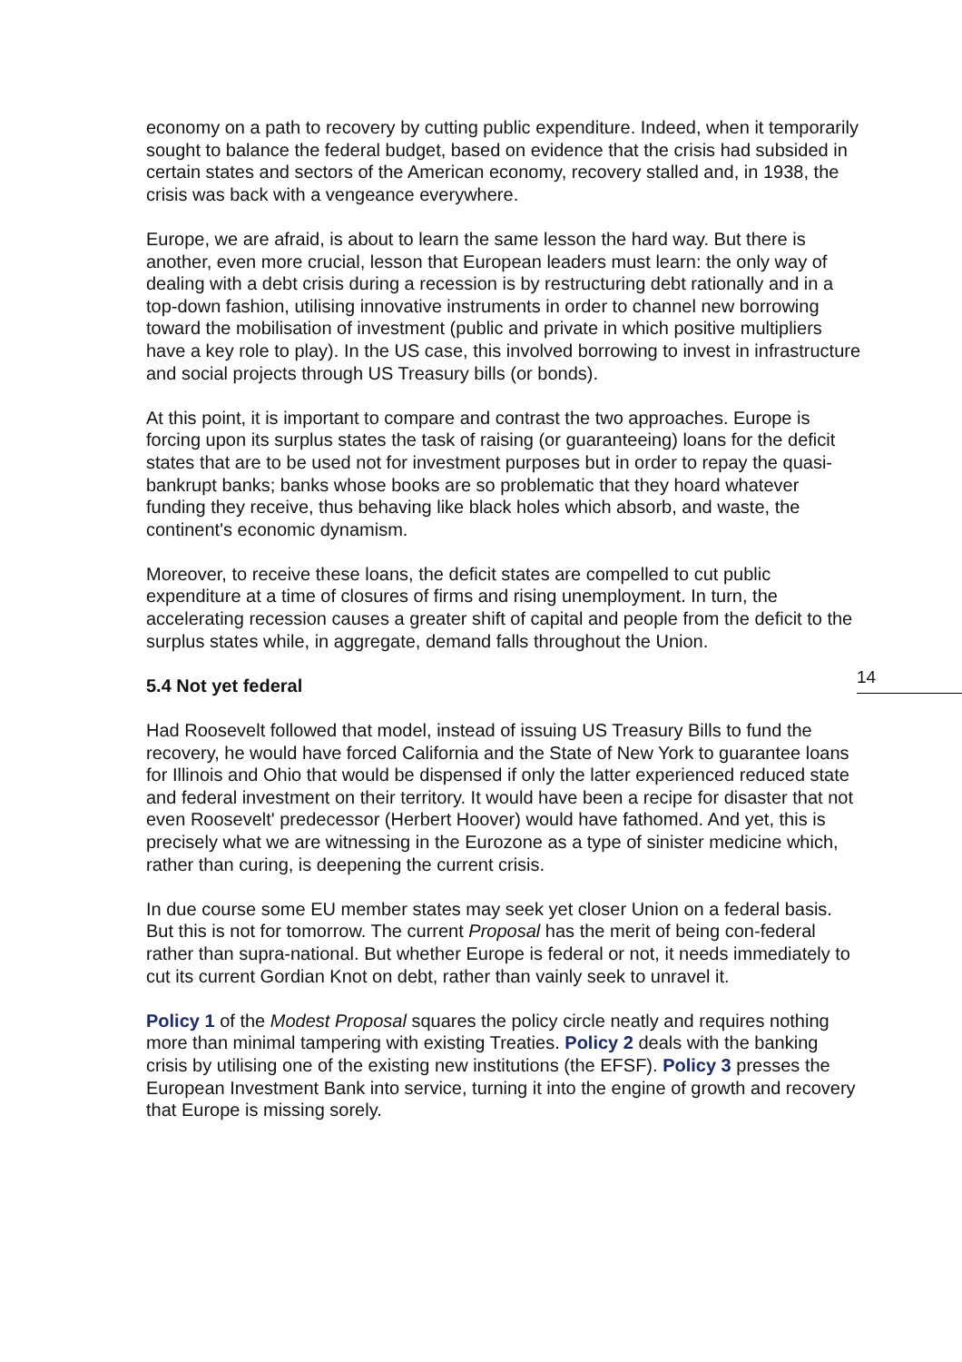economy on a path to recovery by cutting public expenditure. Indeed, when it temporarily sought to balance the federal budget, based on evidence that the crisis had subsided in certain states and sectors of the American economy, recovery stalled and, in 1938, the crisis was back with a vengeance everywhere.
Europe, we are afraid, is about to learn the same lesson the hard way. But there is another, even more crucial, lesson that European leaders must learn: the only way of dealing with a debt crisis during a recession is by restructuring debt rationally and in a top-down fashion, utilising innovative instruments in order to channel new borrowing toward the mobilisation of investment (public and private in which positive multipliers have a key role to play). In the US case, this involved borrowing to invest in infrastructure and social projects through US Treasury bills (or bonds).
At this point, it is important to compare and contrast the two approaches. Europe is forcing upon its surplus states the task of raising (or guaranteeing) loans for the deficit states that are to be used not for investment purposes but in order to repay the quasi-bankrupt banks; banks whose books are so problematic that they hoard whatever funding they receive, thus behaving like black holes which absorb, and waste, the continent's economic dynamism.
Moreover, to receive these loans, the deficit states are compelled to cut public expenditure at a time of closures of firms and rising unemployment. In turn, the accelerating recession causes a greater shift of capital and people from the deficit to the surplus states while, in aggregate, demand falls throughout the Union.
5.4 Not yet federal
Had Roosevelt followed that model, instead of issuing US Treasury Bills to fund the recovery, he would have forced California and the State of New York to guarantee loans for Illinois and Ohio that would be dispensed if only the latter experienced reduced state and federal investment on their territory. It would have been a recipe for disaster that not even Roosevelt' predecessor (Herbert Hoover) would have fathomed. And yet, this is precisely what we are witnessing in the Eurozone as a type of sinister medicine which, rather than curing, is deepening the current crisis.
In due course some EU member states may seek yet closer Union on a federal basis. But this is not for tomorrow. The current Proposal has the merit of being con-federal rather than supra-national. But whether Europe is federal or not, it needs immediately to cut its current Gordian Knot on debt, rather than vainly seek to unravel it.
Policy 1 of the Modest Proposal squares the policy circle neatly and requires nothing more than minimal tampering with existing Treaties. Policy 2 deals with the banking crisis by utilising one of the existing new institutions (the EFSF). Policy 3 presses the European Investment Bank into service, turning it into the engine of growth and recovery that Europe is missing sorely.
14